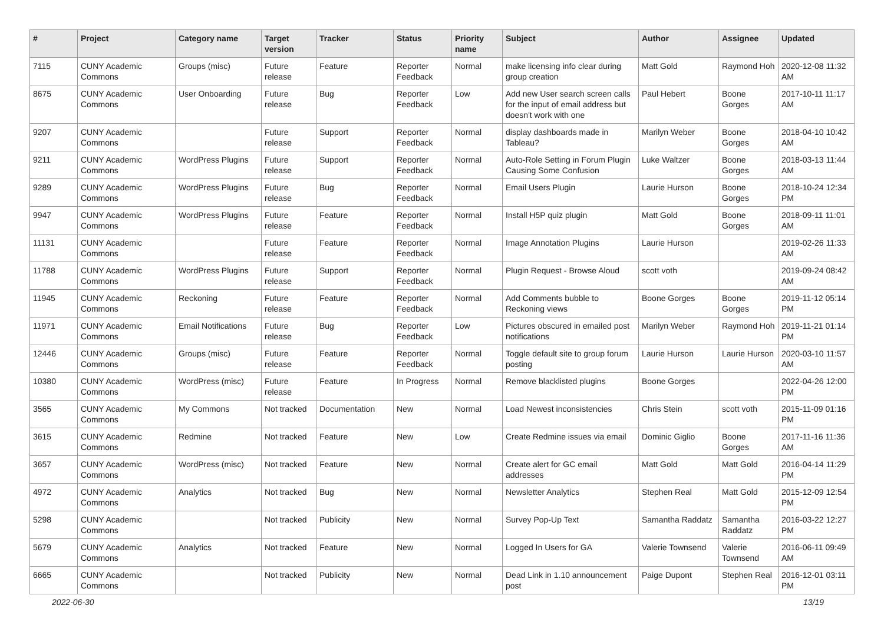| # | Project | Category name | Target version | Tracker | Status | Priority name | Subject | Author | Assignee | Updated |
| --- | --- | --- | --- | --- | --- | --- | --- | --- | --- | --- |
| 7115 | CUNY Academic Commons | Groups (misc) | Future release | Feature | Reporter Feedback | Normal | make licensing info clear during group creation | Matt Gold | Raymond Hoh | 2020-12-08 11:32 AM |
| 8675 | CUNY Academic Commons | User Onboarding | Future release | Bug | Reporter Feedback | Low | Add new User search screen calls for the input of email address but doesn't work with one | Paul Hebert | Boone Gorges | 2017-10-11 11:17 AM |
| 9207 | CUNY Academic Commons | | Future release | Support | Reporter Feedback | Normal | display dashboards made in Tableau? | Marilyn Weber | Boone Gorges | 2018-04-10 10:42 AM |
| 9211 | CUNY Academic Commons | WordPress Plugins | Future release | Support | Reporter Feedback | Normal | Auto-Role Setting in Forum Plugin Causing Some Confusion | Luke Waltzer | Boone Gorges | 2018-03-13 11:44 AM |
| 9289 | CUNY Academic Commons | WordPress Plugins | Future release | Bug | Reporter Feedback | Normal | Email Users Plugin | Laurie Hurson | Boone Gorges | 2018-10-24 12:34 PM |
| 9947 | CUNY Academic Commons | WordPress Plugins | Future release | Feature | Reporter Feedback | Normal | Install H5P quiz plugin | Matt Gold | Boone Gorges | 2018-09-11 11:01 AM |
| 11131 | CUNY Academic Commons | | Future release | Feature | Reporter Feedback | Normal | Image Annotation Plugins | Laurie Hurson | | 2019-02-26 11:33 AM |
| 11788 | CUNY Academic Commons | WordPress Plugins | Future release | Support | Reporter Feedback | Normal | Plugin Request - Browse Aloud | scott voth | | 2019-09-24 08:42 AM |
| 11945 | CUNY Academic Commons | Reckoning | Future release | Feature | Reporter Feedback | Normal | Add Comments bubble to Reckoning views | Boone Gorges | Boone Gorges | 2019-11-12 05:14 PM |
| 11971 | CUNY Academic Commons | Email Notifications | Future release | Bug | Reporter Feedback | Low | Pictures obscured in emailed post notifications | Marilyn Weber | Raymond Hoh | 2019-11-21 01:14 PM |
| 12446 | CUNY Academic Commons | Groups (misc) | Future release | Feature | Reporter Feedback | Normal | Toggle default site to group forum posting | Laurie Hurson | Laurie Hurson | 2020-03-10 11:57 AM |
| 10380 | CUNY Academic Commons | WordPress (misc) | Future release | Feature | In Progress | Normal | Remove blacklisted plugins | Boone Gorges | | 2022-04-26 12:00 PM |
| 3565 | CUNY Academic Commons | My Commons | Not tracked | Documentation | New | Normal | Load Newest inconsistencies | Chris Stein | scott voth | 2015-11-09 01:16 PM |
| 3615 | CUNY Academic Commons | Redmine | Not tracked | Feature | New | Low | Create Redmine issues via email | Dominic Giglio | Boone Gorges | 2017-11-16 11:36 AM |
| 3657 | CUNY Academic Commons | WordPress (misc) | Not tracked | Feature | New | Normal | Create alert for GC email addresses | Matt Gold | Matt Gold | 2016-04-14 11:29 PM |
| 4972 | CUNY Academic Commons | Analytics | Not tracked | Bug | New | Normal | Newsletter Analytics | Stephen Real | Matt Gold | 2015-12-09 12:54 PM |
| 5298 | CUNY Academic Commons | | Not tracked | Publicity | New | Normal | Survey Pop-Up Text | Samantha Raddatz | Samantha Raddatz | 2016-03-22 12:27 PM |
| 5679 | CUNY Academic Commons | Analytics | Not tracked | Feature | New | Normal | Logged In Users for GA | Valerie Townsend | Valerie Townsend | 2016-06-11 09:49 AM |
| 6665 | CUNY Academic Commons | | Not tracked | Publicity | New | Normal | Dead Link in 1.10 announcement post | Paige Dupont | Stephen Real | 2016-12-01 03:11 PM |
2022-06-30 13/19